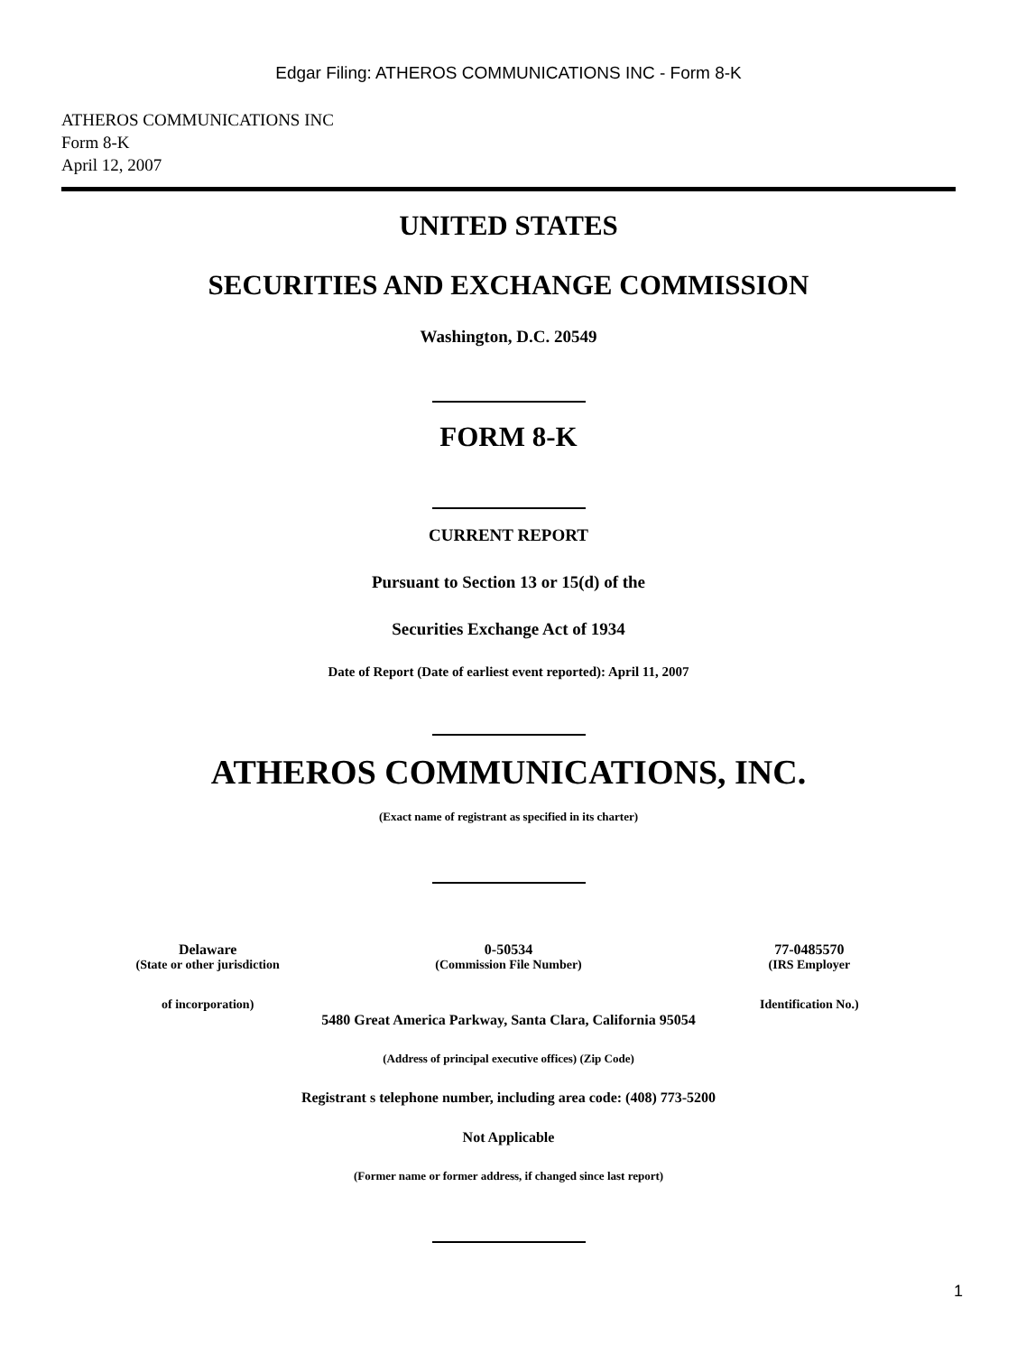Edgar Filing: ATHEROS COMMUNICATIONS INC - Form 8-K
ATHEROS COMMUNICATIONS INC
Form 8-K
April 12, 2007
UNITED STATES
SECURITIES AND EXCHANGE COMMISSION
Washington, D.C. 20549
FORM 8-K
CURRENT REPORT
Pursuant to Section 13 or 15(d) of the
Securities Exchange Act of 1934
Date of Report (Date of earliest event reported): April 11, 2007
ATHEROS COMMUNICATIONS, INC.
(Exact name of registrant as specified in its charter)
| Delaware | 0-50534 | 77-0485570 |
| (State or other jurisdiction | (Commission File Number) | (IRS Employer |
| of incorporation) | | Identification No.) |
5480 Great America Parkway, Santa Clara, California 95054
(Address of principal executive offices) (Zip Code)
Registrant s telephone number, including area code: (408) 773-5200
Not Applicable
(Former name or former address, if changed since last report)
1